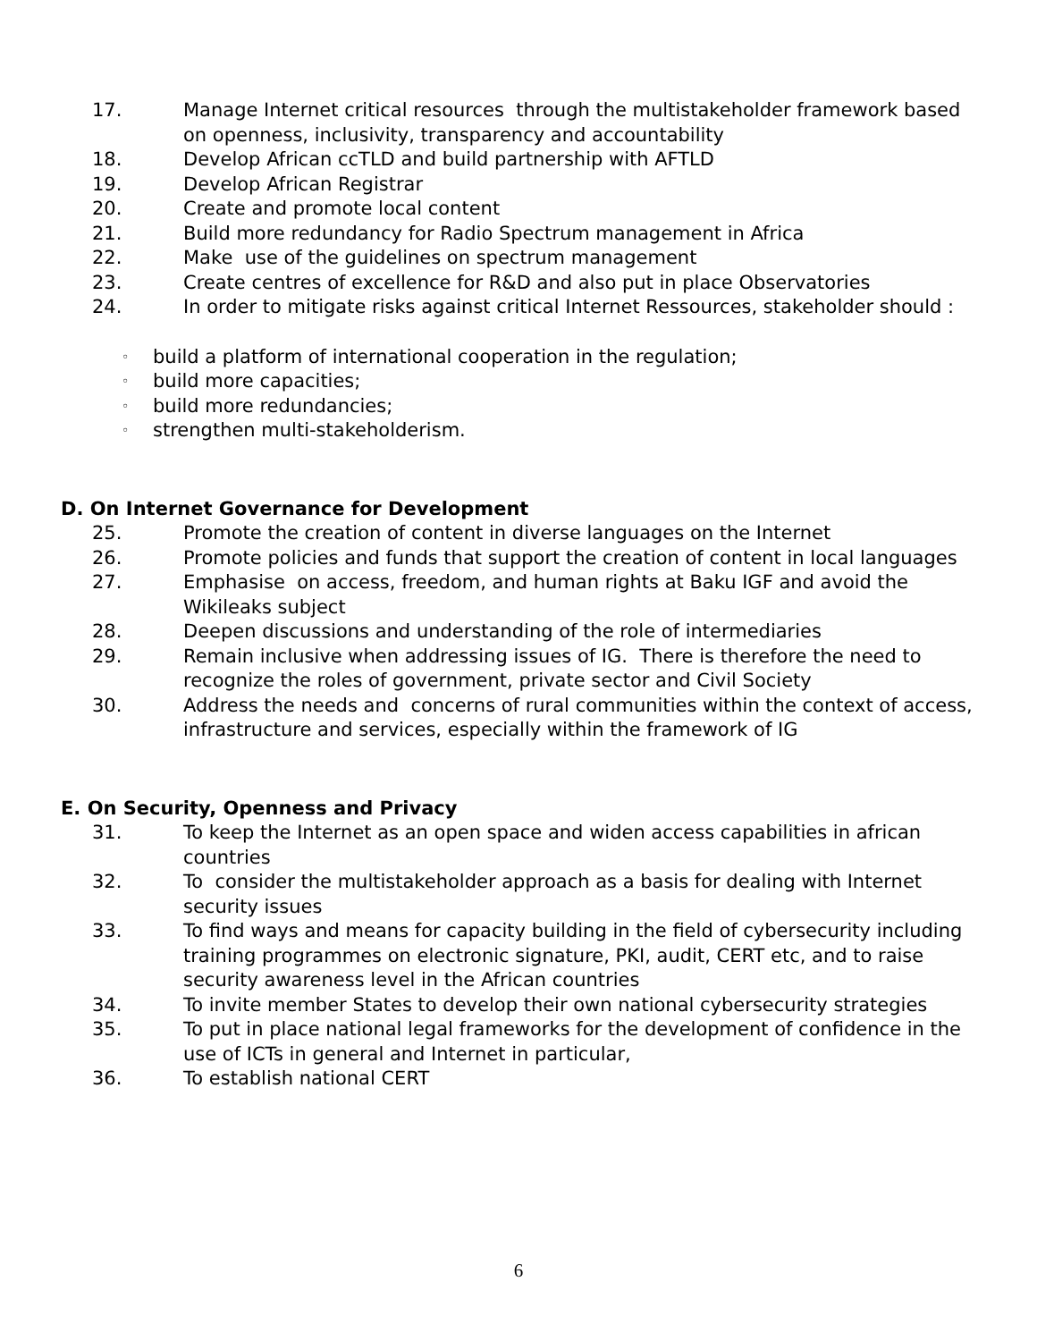17. Manage Internet critical resources through the multistakeholder framework based on openness, inclusivity, transparency and accountability
18. Develop African ccTLD and build partnership with AFTLD
19. Develop African Registrar
20. Create and promote local content
21. Build more redundancy for Radio Spectrum management in Africa
22. Make use of the guidelines on spectrum management
23. Create centres of excellence for R&D and also put in place Observatories
24. In order to mitigate risks against critical Internet Ressources, stakeholder should :
◦ build a platform of international cooperation in the regulation;
◦ build more capacities;
◦ build more redundancies;
◦ strengthen multi-stakeholderism.
D. On Internet Governance for Development
25. Promote the creation of content in diverse languages on the Internet
26. Promote policies and funds that support the creation of content in local languages
27. Emphasise on access, freedom, and human rights at Baku IGF and avoid the Wikileaks subject
28. Deepen discussions and understanding of the role of intermediaries
29. Remain inclusive when addressing issues of IG. There is therefore the need to recognize the roles of government, private sector and Civil Society
30. Address the needs and concerns of rural communities within the context of access, infrastructure and services, especially within the framework of IG
E. On Security, Openness and Privacy
31. To keep the Internet as an open space and widen access capabilities in african countries
32. To consider the multistakeholder approach as a basis for dealing with Internet security issues
33. To find ways and means for capacity building in the field of cybersecurity including training programmes on electronic signature, PKI, audit, CERT etc, and to raise security awareness level in the African countries
34. To invite member States to develop their own national cybersecurity strategies
35. To put in place national legal frameworks for the development of confidence in the use of ICTs in general and Internet in particular,
36. To establish national CERT
6